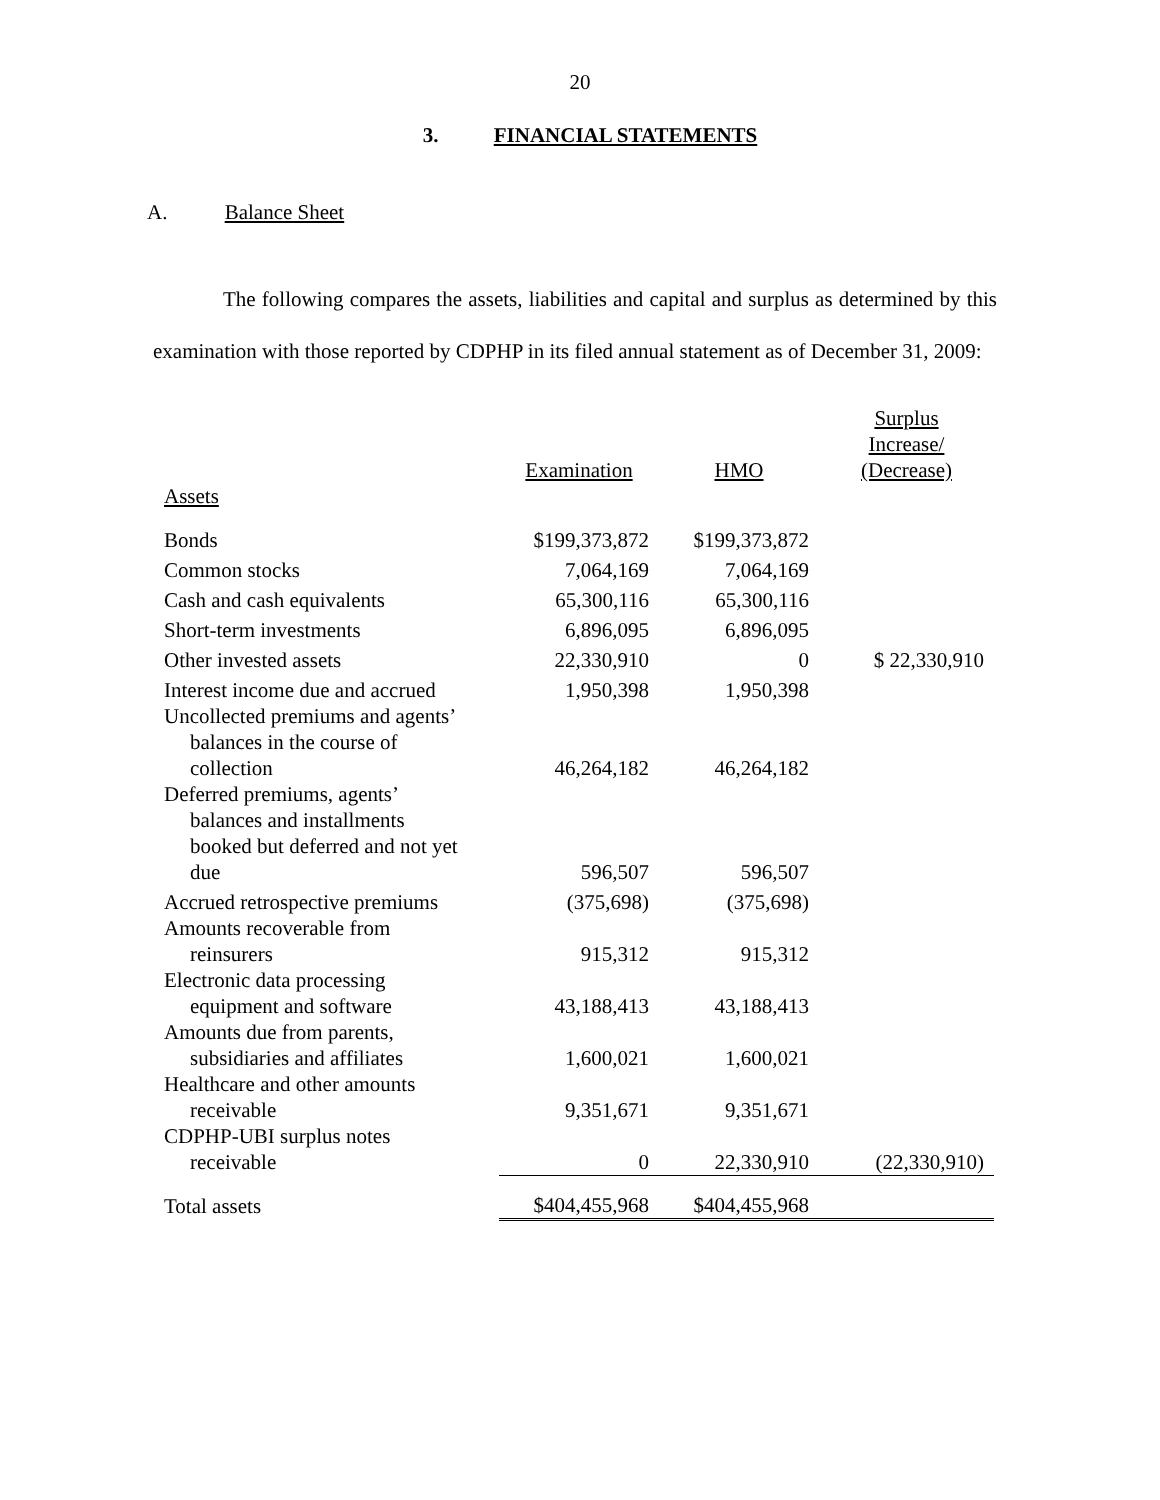20
3. FINANCIAL STATEMENTS
A. Balance Sheet
The following compares the assets, liabilities and capital and surplus as determined by this examination with those reported by CDPHP in its filed annual statement as of December 31, 2009:
| | Examination | HMO | Surplus Increase/ (Decrease) |
| --- | --- | --- | --- |
| Assets | | | |
| Bonds | $199,373,872 | $199,373,872 | |
| Common stocks | 7,064,169 | 7,064,169 | |
| Cash and cash equivalents | 65,300,116 | 65,300,116 | |
| Short-term investments | 6,896,095 | 6,896,095 | |
| Other invested assets | 22,330,910 | 0 | $ 22,330,910 |
| Interest income due and accrued | 1,950,398 | 1,950,398 | |
| Uncollected premiums and agents’ balances in the course of collection | 46,264,182 | 46,264,182 | |
| Deferred premiums, agents’ balances and installments booked but deferred and not yet due | 596,507 | 596,507 | |
| Accrued retrospective premiums | (375,698) | (375,698) | |
| Amounts recoverable from reinsurers | 915,312 | 915,312 | |
| Electronic data processing equipment and software | 43,188,413 | 43,188,413 | |
| Amounts due from parents, subsidiaries and affiliates | 1,600,021 | 1,600,021 | |
| Healthcare and other amounts receivable | 9,351,671 | 9,351,671 | |
| CDPHP-UBI surplus notes receivable | 0 | 22,330,910 | (22,330,910) |
| Total assets | $404,455,968 | $404,455,968 | |